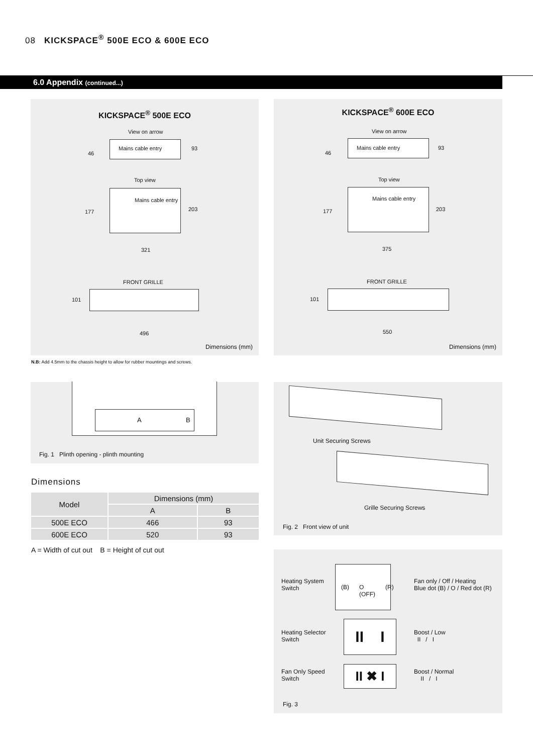08 KICKSPACE<sup>®</sup> 500E ECO & 600E ECO
6.0 Appendix (continued...)
KICKSPACE<sup>®</sup> 500E ECO
View on arrow
Mains cable entry
46
93
Top view
Mains cable entry
177 203
321
FRONT GRILLE
101
496
Dimensions (mm)
KICKSPACE<sup>®</sup> 600E ECO
View on arrow
Mains cable entry
46
93
Top view
Mains cable entry
177 203
375
FRONT GRILLE
101
550
Dimensions (mm)
N.B: Add 4.5mm to the chassis height to allow for rubber mountings and screws.
A B
Fig. 1 Plinth opening - plinth mounting
Dimensions
| Model | Dimensions (mm) | |
| --- | --- | --- |
| | A | B |
| 500E ECO | 466 | 93 |
| 600E ECO | 520 | 93 |
A = Width of cut out B = Height of cut out
Unit Securing Screws
Grille Securing Screws
Fig. 2 Front view of unit
Heating System
Switch
(B) O
(OFF) (R)
Fan only / Off / Heating
Blue dot (B) / O / Red dot (R)
Heating Selector
Switch
II I
Boost / Low
II / I
Fan Only Speed
Switch
II ✖ I
Boost / Normal
II / I
Fig. 3